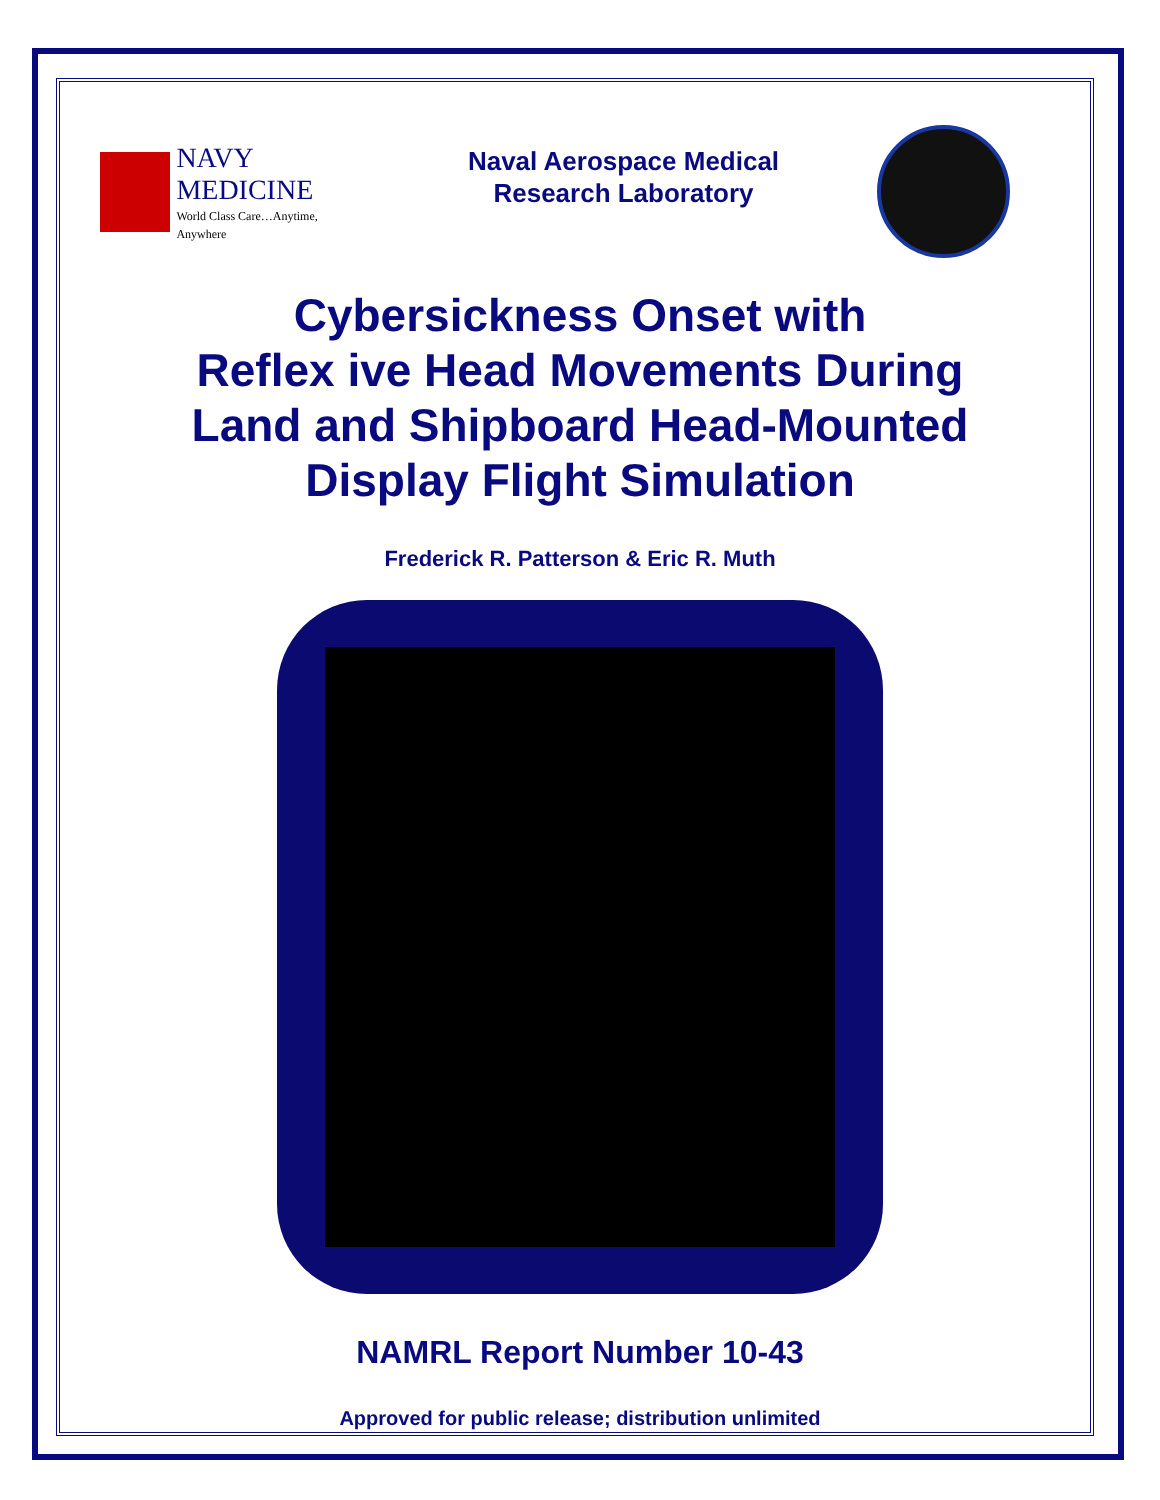NAVY MEDICINE
World Class Care…Anytime, Anywhere
Naval Aerospace Medical
Research Laboratory
Cybersickness Onset with
Reflex ive Head Movements During
Land and Shipboard Head-Mounted
Display Flight Simulation
Frederick R. Patterson & Eric R. Muth
NAMRL Report Number 10-43
Approved for public release; distribution unlimited